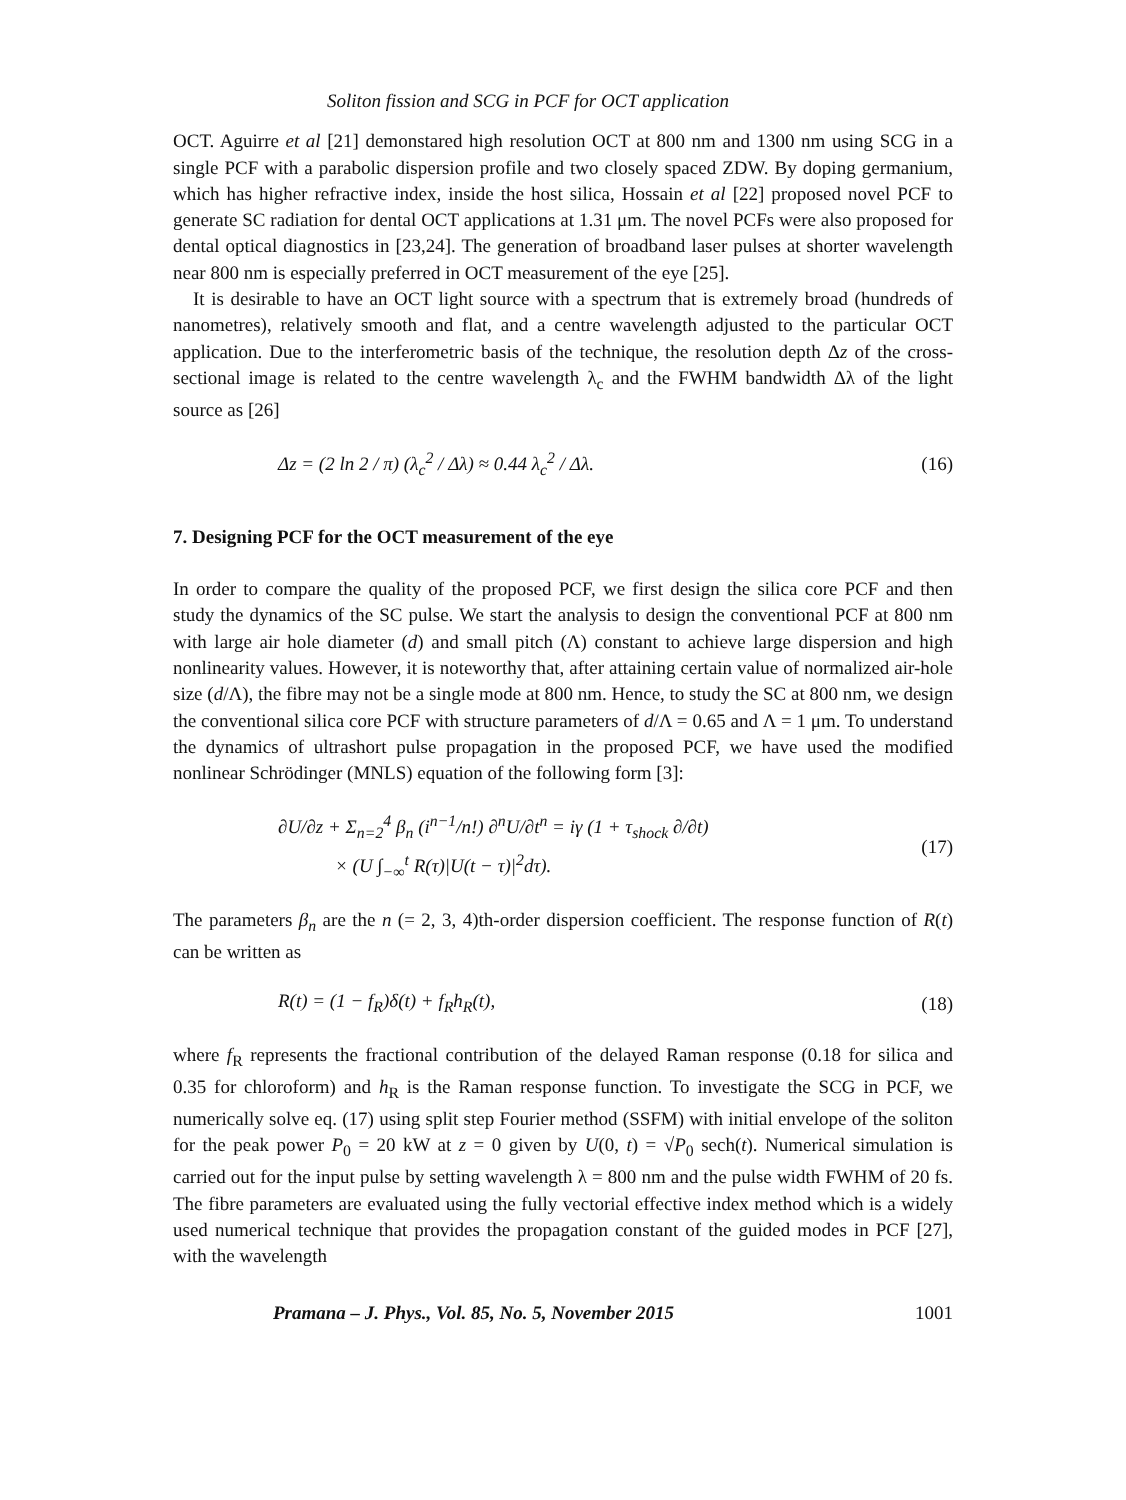Soliton fission and SCG in PCF for OCT application
OCT. Aguirre et al [21] demonstared high resolution OCT at 800 nm and 1300 nm using SCG in a single PCF with a parabolic dispersion profile and two closely spaced ZDW. By doping germanium, which has higher refractive index, inside the host silica, Hossain et al [22] proposed novel PCF to generate SC radiation for dental OCT applications at 1.31 μm. The novel PCFs were also proposed for dental optical diagnostics in [23,24]. The generation of broadband laser pulses at shorter wavelength near 800 nm is especially preferred in OCT measurement of the eye [25].
It is desirable to have an OCT light source with a spectrum that is extremely broad (hundreds of nanometres), relatively smooth and flat, and a centre wavelength adjusted to the particular OCT application. Due to the interferometric basis of the technique, the resolution depth Δz of the cross-sectional image is related to the centre wavelength λ<sub>c</sub> and the FWHM bandwidth Δλ of the light source as [26]
Δz = (2 ln 2 / π) (λ<sub>c</sub><sup>2</sup> / Δλ) ≈ 0.44 λ<sub>c</sub><sup>2</sup> / Δλ. (16)
7. Designing PCF for the OCT measurement of the eye
In order to compare the quality of the proposed PCF, we first design the silica core PCF and then study the dynamics of the SC pulse. We start the analysis to design the conventional PCF at 800 nm with large air hole diameter (d) and small pitch (Λ) constant to achieve large dispersion and high nonlinearity values. However, it is noteworthy that, after attaining certain value of normalized air-hole size (d/Λ), the fibre may not be a single mode at 800 nm. Hence, to study the SC at 800 nm, we design the conventional silica core PCF with structure parameters of d/Λ = 0.65 and Λ = 1 μm. To understand the dynamics of ultrashort pulse propagation in the proposed PCF, we have used the modified nonlinear Schrödinger (MNLS) equation of the following form [3]:
∂U/∂z + Σ<sub>n=2</sub><sup>4</sup> β<sub>n</sub> (i<sup>n−1</sup>/n!) ∂<sup>n</sup>U/∂t<sup>n</sup> = iγ (1 + τ<sub>shock</sub> ∂/∂t)
× (U ∫<sub>−∞</sub><sup>t</sup> R(τ)|U(t − τ)|<sup>2</sup>dτ). (17)
The parameters β<sub>n</sub> are the n (= 2, 3, 4)th-order dispersion coefficient. The response function of R(t) can be written as
R(t) = (1 − f<sub>R</sub>)δ(t) + f<sub>R</sub>h<sub>R</sub>(t), (18)
where f<sub>R</sub> represents the fractional contribution of the delayed Raman response (0.18 for silica and 0.35 for chloroform) and h<sub>R</sub> is the Raman response function. To investigate the SCG in PCF, we numerically solve eq. (17) using split step Fourier method (SSFM) with initial envelope of the soliton for the peak power P<sub>0</sub> = 20 kW at z = 0 given by U(0, t) = √P<sub>0</sub> sech(t). Numerical simulation is carried out for the input pulse by setting wavelength λ = 800 nm and the pulse width FWHM of 20 fs. The fibre parameters are evaluated using the fully vectorial effective index method which is a widely used numerical technique that provides the propagation constant of the guided modes in PCF [27], with the wavelength
Pramana – J. Phys., Vol. 85, No. 5, November 2015 1001